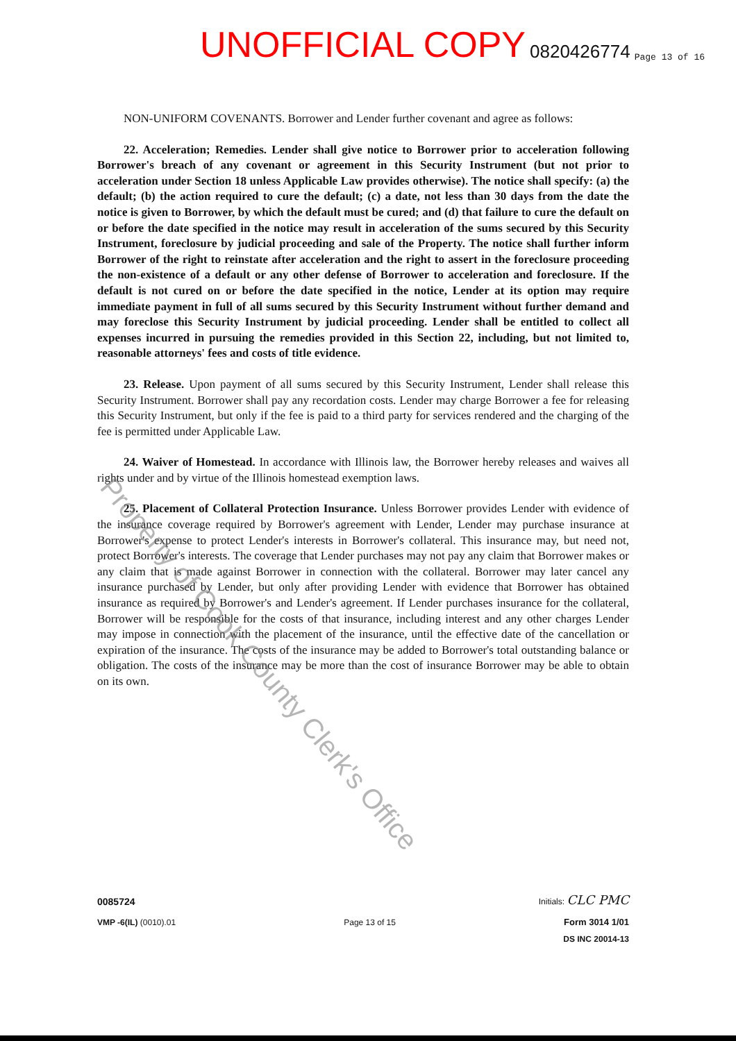UNOFFICIAL COPY 0820426774 Page 13 of 16
NON-UNIFORM COVENANTS. Borrower and Lender further covenant and agree as follows:
22. Acceleration; Remedies. Lender shall give notice to Borrower prior to acceleration following Borrower's breach of any covenant or agreement in this Security Instrument (but not prior to acceleration under Section 18 unless Applicable Law provides otherwise). The notice shall specify: (a) the default; (b) the action required to cure the default; (c) a date, not less than 30 days from the date the notice is given to Borrower, by which the default must be cured; and (d) that failure to cure the default on or before the date specified in the notice may result in acceleration of the sums secured by this Security Instrument, foreclosure by judicial proceeding and sale of the Property. The notice shall further inform Borrower of the right to reinstate after acceleration and the right to assert in the foreclosure proceeding the non-existence of a default or any other defense of Borrower to acceleration and foreclosure. If the default is not cured on or before the date specified in the notice, Lender at its option may require immediate payment in full of all sums secured by this Security Instrument without further demand and may foreclose this Security Instrument by judicial proceeding. Lender shall be entitled to collect all expenses incurred in pursuing the remedies provided in this Section 22, including, but not limited to, reasonable attorneys' fees and costs of title evidence.
23. Release. Upon payment of all sums secured by this Security Instrument, Lender shall release this Security Instrument. Borrower shall pay any recordation costs. Lender may charge Borrower a fee for releasing this Security Instrument, but only if the fee is paid to a third party for services rendered and the charging of the fee is permitted under Applicable Law.
24. Waiver of Homestead. In accordance with Illinois law, the Borrower hereby releases and waives all rights under and by virtue of the Illinois homestead exemption laws.
25. Placement of Collateral Protection Insurance. Unless Borrower provides Lender with evidence of the insurance coverage required by Borrower's agreement with Lender, Lender may purchase insurance at Borrower's expense to protect Lender's interests in Borrower's collateral. This insurance may, but need not, protect Borrower's interests. The coverage that Lender purchases may not pay any claim that Borrower makes or any claim that is made against Borrower in connection with the collateral. Borrower may later cancel any insurance purchased by Lender, but only after providing Lender with evidence that Borrower has obtained insurance as required by Borrower's and Lender's agreement. If Lender purchases insurance for the collateral, Borrower will be responsible for the costs of that insurance, including interest and any other charges Lender may impose in connection with the placement of the insurance, until the effective date of the cancellation or expiration of the insurance. The costs of the insurance may be added to Borrower's total outstanding balance or obligation. The costs of the insurance may be more than the cost of insurance Borrower may be able to obtain on its own.
Property of Cook County Clerk's Office
0085724 Initials: CLC PMC
VMP -6(IL) (0010).01 Page 13 of 15 Form 3014 1/01
DS INC 20014-13